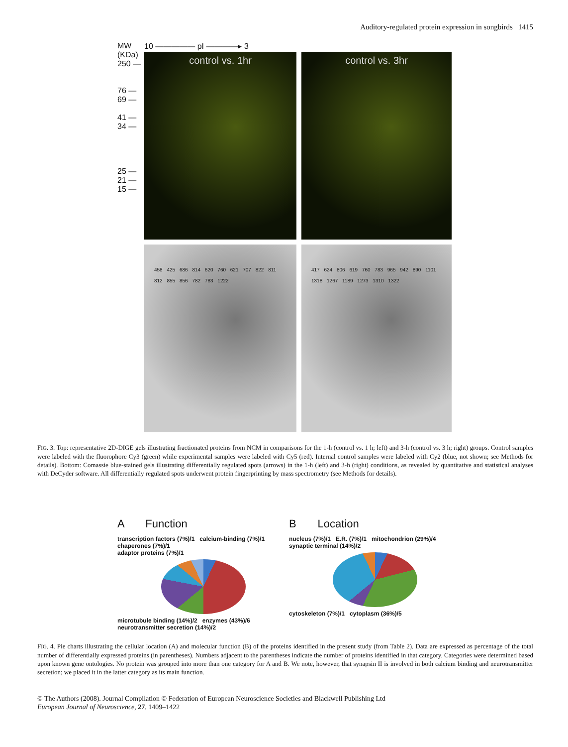Auditory-regulated protein expression in songbirds 1415
MW
(KDa)
250 —
76 —
69 —
41 —
34 —
25 —
21 —
15 —
10 ————— pI ————▸ 3
control vs. 1hr
control vs. 3hr
458 425 686 814 620 760 621 707 822 811 812 855 856 782 783 1222
417 624 806 619 760 783 965 942 890 1101 1318 1267 1189 1273 1310 1322
FIG. 3. Top: representative 2D-DIGE gels illustrating fractionated proteins from NCM in comparisons for the 1-h (control vs. 1 h; left) and 3-h (control vs. 3 h; right) groups. Control samples were labeled with the fluorophore Cy3 (green) while experimental samples were labeled with Cy5 (red). Internal control samples were labeled with Cy2 (blue, not shown; see Methods for details). Bottom: Comassie blue-stained gels illustrating differentially regulated spots (arrows) in the 1-h (left) and 3-h (right) conditions, as revealed by quantitative and statistical analyses with DeCyder software. All differentially regulated spots underwent protein fingerprinting by mass spectrometry (see Methods for details).
A Function
transcription factors (7%)/1 calcium-binding (7%)/1 chaperones (7%)/1
adaptor proteins (7%)/1
microtubule binding (14%)/2 enzymes (43%)/6
neurotransmitter secretion (14%)/2
B Location
nucleus (7%)/1 E.R. (7%)/1 mitochondrion (29%)/4 synaptic terminal (14%)/2
cytoskeleton (7%)/1 cytoplasm (36%)/5
FIG. 4. Pie charts illustrating the cellular location (A) and molecular function (B) of the proteins identified in the present study (from Table 2). Data are expressed as percentage of the total number of differentially expressed proteins (in parentheses). Numbers adjacent to the parentheses indicate the number of proteins identified in that category. Categories were determined based upon known gene ontologies. No protein was grouped into more than one category for A and B. We note, however, that synapsin II is involved in both calcium binding and neurotransmitter secretion; we placed it in the latter category as its main function.
© The Authors (2008). Journal Compilation © Federation of European Neuroscience Societies and Blackwell Publishing Ltd
European Journal of Neuroscience, 27, 1409–1422